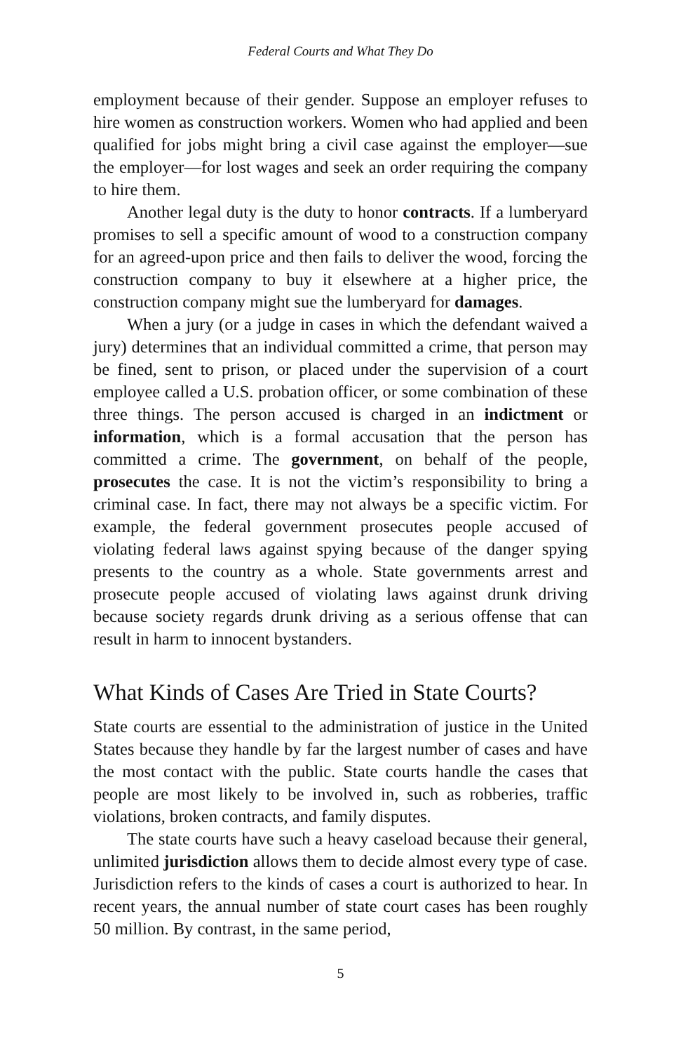Federal Courts and What They Do
employment because of their gender. Suppose an employer refuses to hire women as construction workers. Women who had applied and been qualified for jobs might bring a civil case against the employer—sue the employer—for lost wages and seek an order requiring the company to hire them.
Another legal duty is the duty to honor contracts. If a lumberyard promises to sell a specific amount of wood to a construction company for an agreed-upon price and then fails to deliver the wood, forcing the construction company to buy it elsewhere at a higher price, the construction company might sue the lumberyard for damages.
When a jury (or a judge in cases in which the defendant waived a jury) determines that an individual committed a crime, that person may be fined, sent to prison, or placed under the supervision of a court employee called a U.S. probation officer, or some combination of these three things. The person accused is charged in an indictment or information, which is a formal accusation that the person has committed a crime. The government, on behalf of the people, prosecutes the case. It is not the victim’s responsibility to bring a criminal case. In fact, there may not always be a specific victim. For example, the federal government prosecutes people accused of violating federal laws against spying because of the danger spying presents to the country as a whole. State governments arrest and prosecute people accused of violating laws against drunk driving because society regards drunk driving as a serious offense that can result in harm to innocent bystanders.
What Kinds of Cases Are Tried in State Courts?
State courts are essential to the administration of justice in the United States because they handle by far the largest number of cases and have the most contact with the public. State courts handle the cases that people are most likely to be involved in, such as robberies, traffic violations, broken contracts, and family disputes.
The state courts have such a heavy caseload because their general, unlimited jurisdiction allows them to decide almost every type of case. Jurisdiction refers to the kinds of cases a court is authorized to hear. In recent years, the annual number of state court cases has been roughly 50 million. By contrast, in the same period,
5